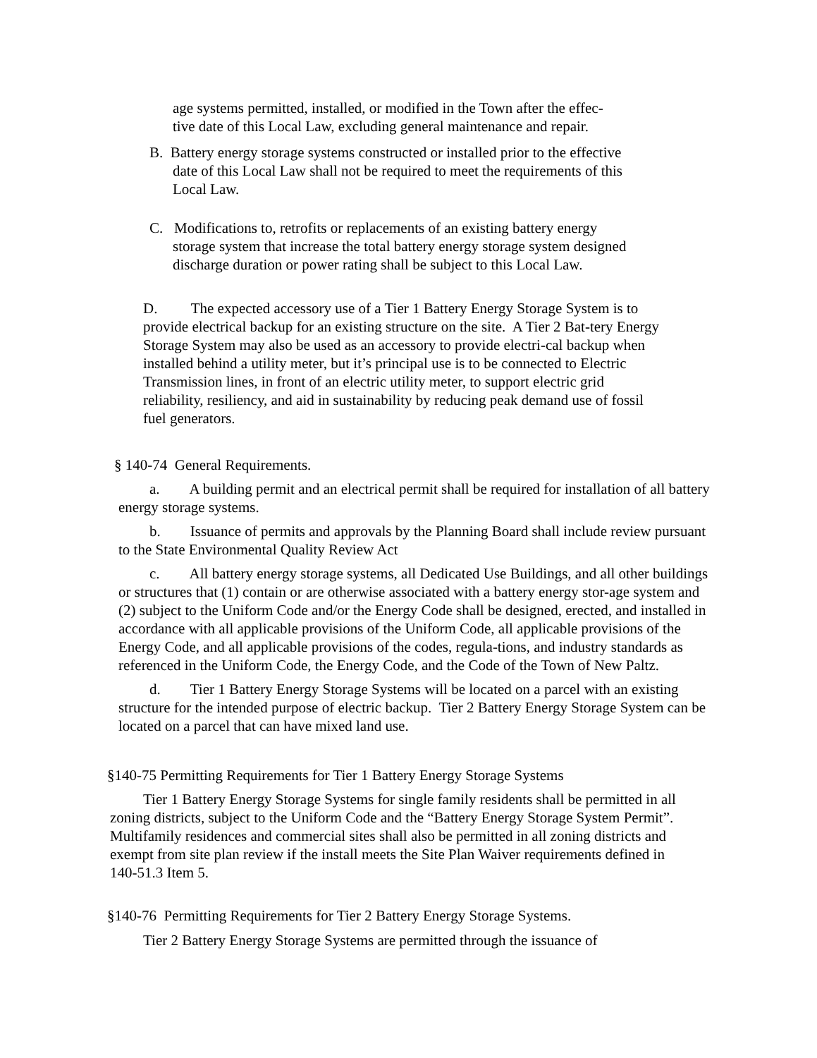age systems permitted, installed, or modified in the Town after the effec-
tive date of this Local Law, excluding general maintenance and repair.
B. Battery energy storage systems constructed or installed prior to the effective
date of this Local Law shall not be required to meet the requirements of this
Local Law.
C. Modifications to, retrofits or replacements of an existing battery energy
storage system that increase the total battery energy storage system designed
discharge duration or power rating shall be subject to this Local Law.
D. The expected accessory use of a Tier 1 Battery Energy Storage System is to provide electrical backup for an existing structure on the site. A Tier 2 Bat-tery Energy Storage System may also be used as an accessory to provide electri-cal backup when installed behind a utility meter, but it’s principal use is to be connected to Electric Transmission lines, in front of an electric utility meter, to support electric grid reliability, resiliency, and aid in sustainability by reducing peak demand use of fossil fuel generators.
§ 140-74 General Requirements.
a. A building permit and an electrical permit shall be required for installation of all battery energy storage systems.
b. Issuance of permits and approvals by the Planning Board shall include review pursuant to the State Environmental Quality Review Act
c. All battery energy storage systems, all Dedicated Use Buildings, and all other buildings or structures that (1) contain or are otherwise associated with a battery energy stor-age system and (2) subject to the Uniform Code and/or the Energy Code shall be designed, erected, and installed in accordance with all applicable provisions of the Uniform Code, all applicable provisions of the Energy Code, and all applicable provisions of the codes, regula-tions, and industry standards as referenced in the Uniform Code, the Energy Code, and the Code of the Town of New Paltz.
d. Tier 1 Battery Energy Storage Systems will be located on a parcel with an existing structure for the intended purpose of electric backup. Tier 2 Battery Energy Storage System can be located on a parcel that can have mixed land use.
§140-75 Permitting Requirements for Tier 1 Battery Energy Storage Systems
Tier 1 Battery Energy Storage Systems for single family residents shall be permitted in all zoning districts, subject to the Uniform Code and the “Battery Energy Storage System Permit”. Multifamily residences and commercial sites shall also be permitted in all zoning districts and exempt from site plan review if the install meets the Site Plan Waiver requirements defined in 140-51.3 Item 5.
§140-76 Permitting Requirements for Tier 2 Battery Energy Storage Systems.
Tier 2 Battery Energy Storage Systems are permitted through the issuance of